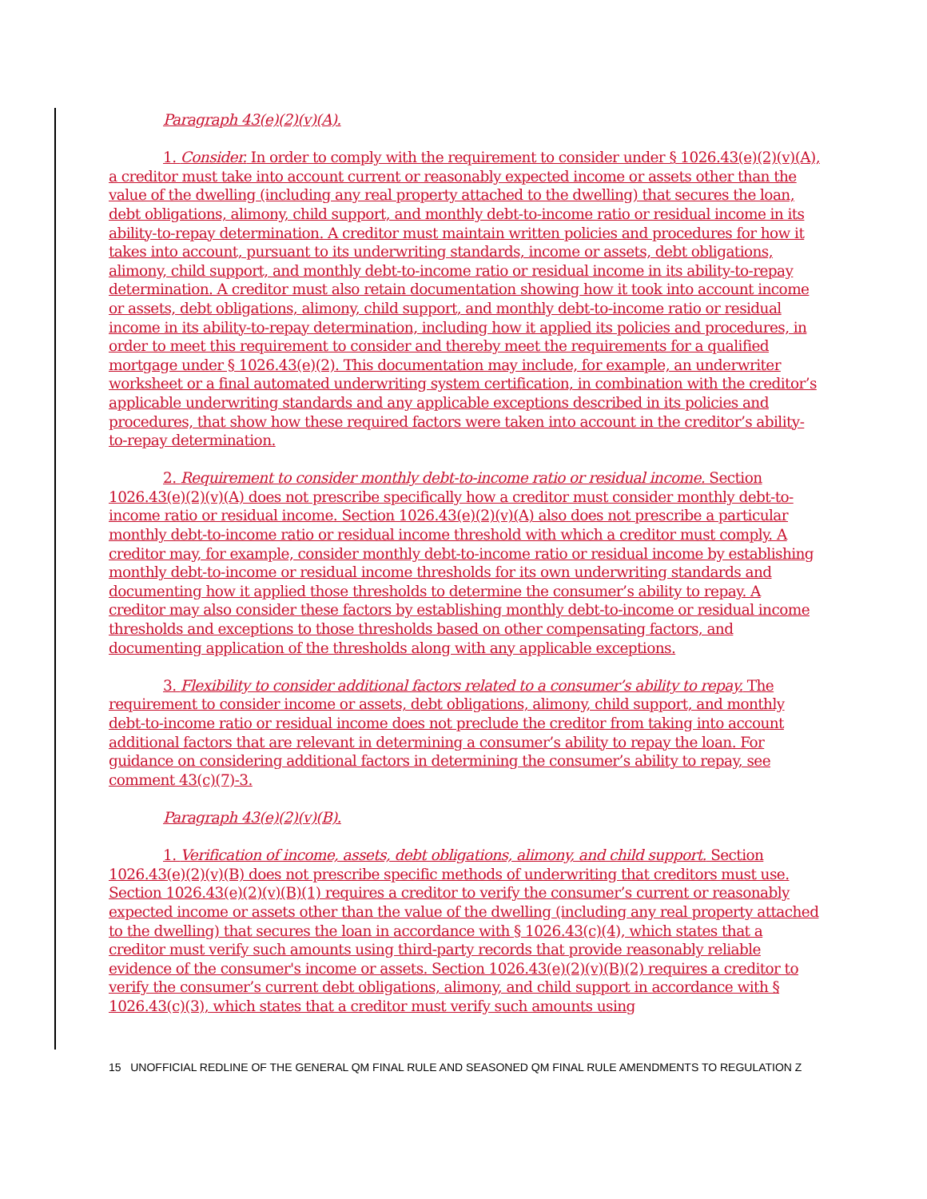Paragraph 43(e)(2)(v)(A).
1. Consider. In order to comply with the requirement to consider under § 1026.43(e)(2)(v)(A), a creditor must take into account current or reasonably expected income or assets other than the value of the dwelling (including any real property attached to the dwelling) that secures the loan, debt obligations, alimony, child support, and monthly debt-to-income ratio or residual income in its ability-to-repay determination. A creditor must maintain written policies and procedures for how it takes into account, pursuant to its underwriting standards, income or assets, debt obligations, alimony, child support, and monthly debt-to-income ratio or residual income in its ability-to-repay determination. A creditor must also retain documentation showing how it took into account income or assets, debt obligations, alimony, child support, and monthly debt-to-income ratio or residual income in its ability-to-repay determination, including how it applied its policies and procedures, in order to meet this requirement to consider and thereby meet the requirements for a qualified mortgage under § 1026.43(e)(2). This documentation may include, for example, an underwriter worksheet or a final automated underwriting system certification, in combination with the creditor’s applicable underwriting standards and any applicable exceptions described in its policies and procedures, that show how these required factors were taken into account in the creditor’s ability-to-repay determination.
2. Requirement to consider monthly debt-to-income ratio or residual income. Section 1026.43(e)(2)(v)(A) does not prescribe specifically how a creditor must consider monthly debt-to-income ratio or residual income. Section 1026.43(e)(2)(v)(A) also does not prescribe a particular monthly debt-to-income ratio or residual income threshold with which a creditor must comply. A creditor may, for example, consider monthly debt-to-income ratio or residual income by establishing monthly debt-to-income or residual income thresholds for its own underwriting standards and documenting how it applied those thresholds to determine the consumer’s ability to repay. A creditor may also consider these factors by establishing monthly debt-to-income or residual income thresholds and exceptions to those thresholds based on other compensating factors, and documenting application of the thresholds along with any applicable exceptions.
3. Flexibility to consider additional factors related to a consumer’s ability to repay. The requirement to consider income or assets, debt obligations, alimony, child support, and monthly debt-to-income ratio or residual income does not preclude the creditor from taking into account additional factors that are relevant in determining a consumer’s ability to repay the loan. For guidance on considering additional factors in determining the consumer’s ability to repay, see comment 43(c)(7)-3.
Paragraph 43(e)(2)(v)(B).
1. Verification of income, assets, debt obligations, alimony, and child support. Section 1026.43(e)(2)(v)(B) does not prescribe specific methods of underwriting that creditors must use. Section 1026.43(e)(2)(v)(B)(1) requires a creditor to verify the consumer’s current or reasonably expected income or assets other than the value of the dwelling (including any real property attached to the dwelling) that secures the loan in accordance with § 1026.43(c)(4), which states that a creditor must verify such amounts using third-party records that provide reasonably reliable evidence of the consumer's income or assets. Section 1026.43(e)(2)(v)(B)(2) requires a creditor to verify the consumer’s current debt obligations, alimony, and child support in accordance with § 1026.43(c)(3), which states that a creditor must verify such amounts using
15 UNOFFICIAL REDLINE OF THE GENERAL QM FINAL RULE AND SEASONED QM FINAL RULE AMENDMENTS TO REGULATION Z